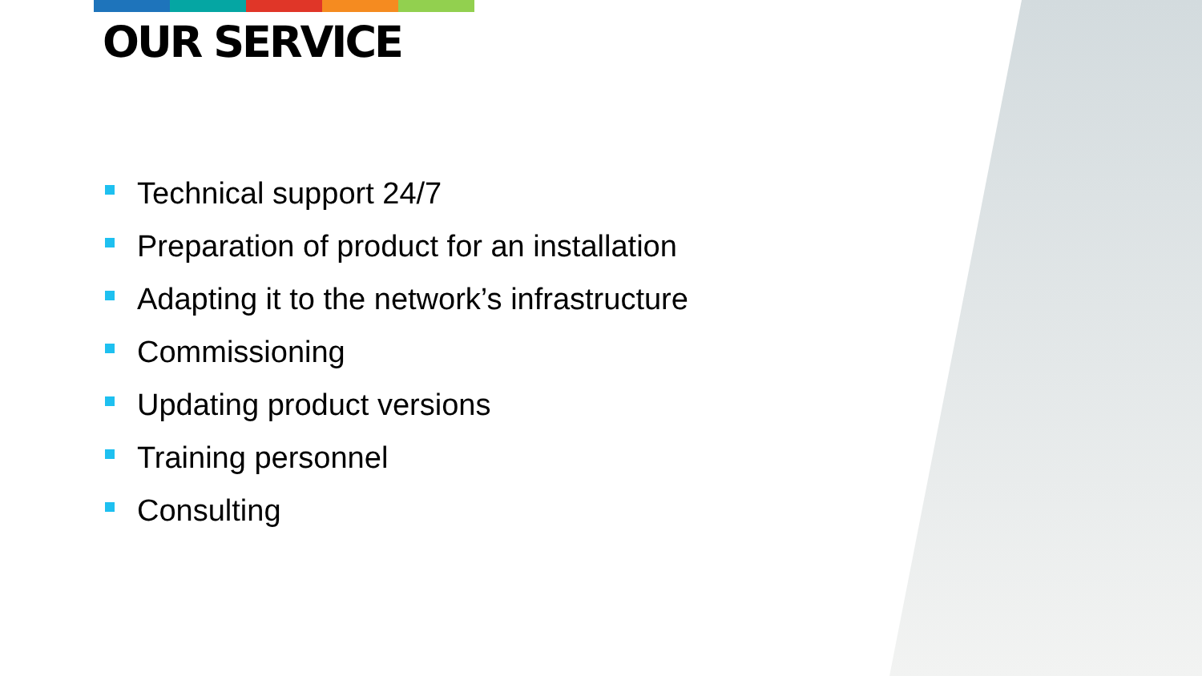OUR SERVICE
Technical support 24/7
Preparation of product for an installation
Adapting it to the network’s infrastructure
Commissioning
Updating product versions
Training personnel
Consulting